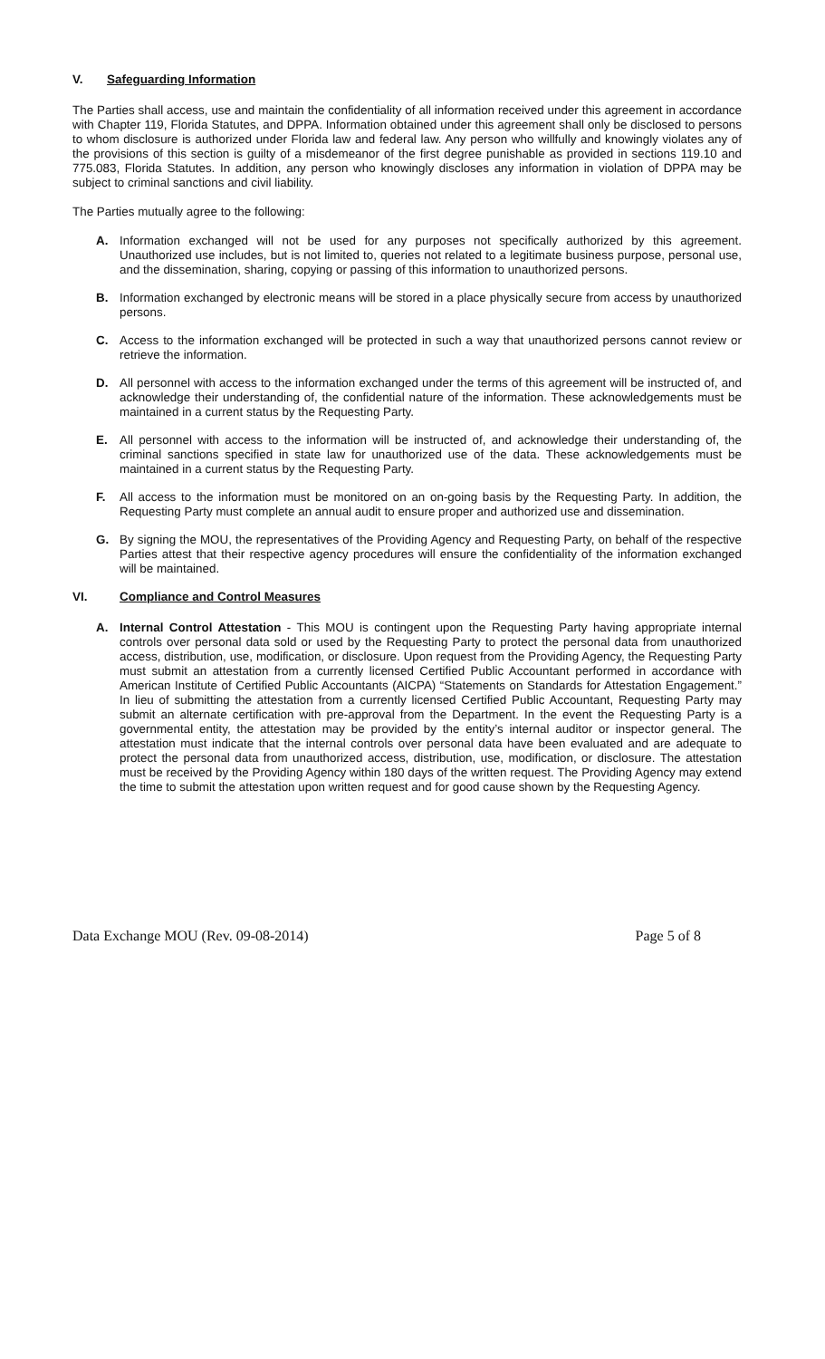V. Safeguarding Information
The Parties shall access, use and maintain the confidentiality of all information received under this agreement in accordance with Chapter 119, Florida Statutes, and DPPA. Information obtained under this agreement shall only be disclosed to persons to whom disclosure is authorized under Florida law and federal law. Any person who willfully and knowingly violates any of the provisions of this section is guilty of a misdemeanor of the first degree punishable as provided in sections 119.10 and 775.083, Florida Statutes. In addition, any person who knowingly discloses any information in violation of DPPA may be subject to criminal sanctions and civil liability.
The Parties mutually agree to the following:
A. Information exchanged will not be used for any purposes not specifically authorized by this agreement. Unauthorized use includes, but is not limited to, queries not related to a legitimate business purpose, personal use, and the dissemination, sharing, copying or passing of this information to unauthorized persons.
B. Information exchanged by electronic means will be stored in a place physically secure from access by unauthorized persons.
C. Access to the information exchanged will be protected in such a way that unauthorized persons cannot review or retrieve the information.
D. All personnel with access to the information exchanged under the terms of this agreement will be instructed of, and acknowledge their understanding of, the confidential nature of the information. These acknowledgements must be maintained in a current status by the Requesting Party.
E. All personnel with access to the information will be instructed of, and acknowledge their understanding of, the criminal sanctions specified in state law for unauthorized use of the data. These acknowledgements must be maintained in a current status by the Requesting Party.
F. All access to the information must be monitored on an on-going basis by the Requesting Party. In addition, the Requesting Party must complete an annual audit to ensure proper and authorized use and dissemination.
G. By signing the MOU, the representatives of the Providing Agency and Requesting Party, on behalf of the respective Parties attest that their respective agency procedures will ensure the confidentiality of the information exchanged will be maintained.
VI. Compliance and Control Measures
A. Internal Control Attestation - This MOU is contingent upon the Requesting Party having appropriate internal controls over personal data sold or used by the Requesting Party to protect the personal data from unauthorized access, distribution, use, modification, or disclosure. Upon request from the Providing Agency, the Requesting Party must submit an attestation from a currently licensed Certified Public Accountant performed in accordance with American Institute of Certified Public Accountants (AICPA) “Statements on Standards for Attestation Engagement.” In lieu of submitting the attestation from a currently licensed Certified Public Accountant, Requesting Party may submit an alternate certification with pre-approval from the Department. In the event the Requesting Party is a governmental entity, the attestation may be provided by the entity’s internal auditor or inspector general. The attestation must indicate that the internal controls over personal data have been evaluated and are adequate to protect the personal data from unauthorized access, distribution, use, modification, or disclosure. The attestation must be received by the Providing Agency within 180 days of the written request. The Providing Agency may extend the time to submit the attestation upon written request and for good cause shown by the Requesting Agency.
Data Exchange MOU (Rev. 09-08-2014) Page 5 of 8